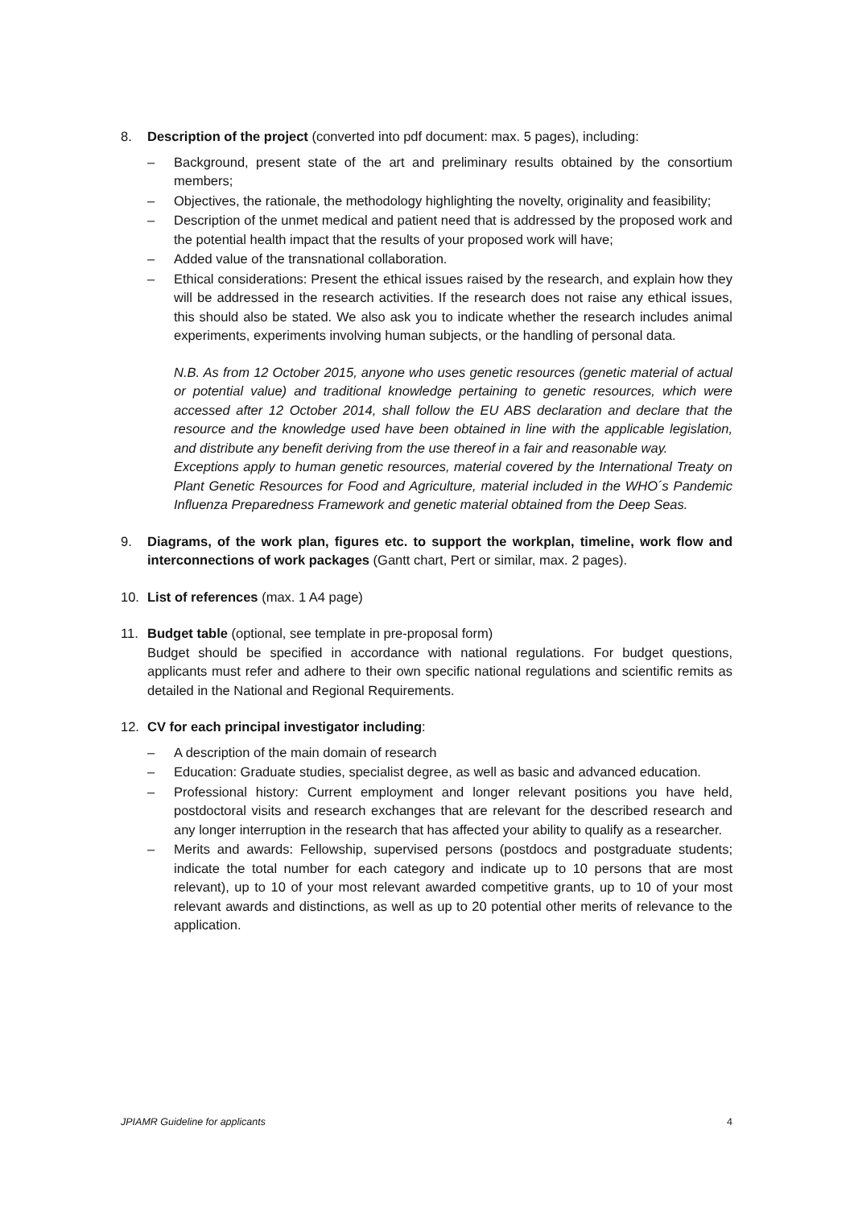8. Description of the project (converted into pdf document: max. 5 pages), including:
– Background, present state of the art and preliminary results obtained by the consortium members;
– Objectives, the rationale, the methodology highlighting the novelty, originality and feasibility;
– Description of the unmet medical and patient need that is addressed by the proposed work and the potential health impact that the results of your proposed work will have;
– Added value of the transnational collaboration.
– Ethical considerations: Present the ethical issues raised by the research, and explain how they will be addressed in the research activities. If the research does not raise any ethical issues, this should also be stated. We also ask you to indicate whether the research includes animal experiments, experiments involving human subjects, or the handling of personal data.
N.B. As from 12 October 2015, anyone who uses genetic resources (genetic material of actual or potential value) and traditional knowledge pertaining to genetic resources, which were accessed after 12 October 2014, shall follow the EU ABS declaration and declare that the resource and the knowledge used have been obtained in line with the applicable legislation, and distribute any benefit deriving from the use thereof in a fair and reasonable way.
Exceptions apply to human genetic resources, material covered by the International Treaty on Plant Genetic Resources for Food and Agriculture, material included in the WHO´s Pandemic Influenza Preparedness Framework and genetic material obtained from the Deep Seas.
9. Diagrams, of the work plan, figures etc. to support the workplan, timeline, work flow and interconnections of work packages (Gantt chart, Pert or similar, max. 2 pages).
10. List of references (max. 1 A4 page)
11. Budget table (optional, see template in pre-proposal form)
Budget should be specified in accordance with national regulations. For budget questions, applicants must refer and adhere to their own specific national regulations and scientific remits as detailed in the National and Regional Requirements.
12. CV for each principal investigator including:
– A description of the main domain of research
– Education: Graduate studies, specialist degree, as well as basic and advanced education.
– Professional history: Current employment and longer relevant positions you have held, postdoctoral visits and research exchanges that are relevant for the described research and any longer interruption in the research that has affected your ability to qualify as a researcher.
– Merits and awards: Fellowship, supervised persons (postdocs and postgraduate students; indicate the total number for each category and indicate up to 10 persons that are most relevant), up to 10 of your most relevant awarded competitive grants, up to 10 of your most relevant awards and distinctions, as well as up to 20 potential other merits of relevance to the application.
JPIAMR Guideline for applicants 4